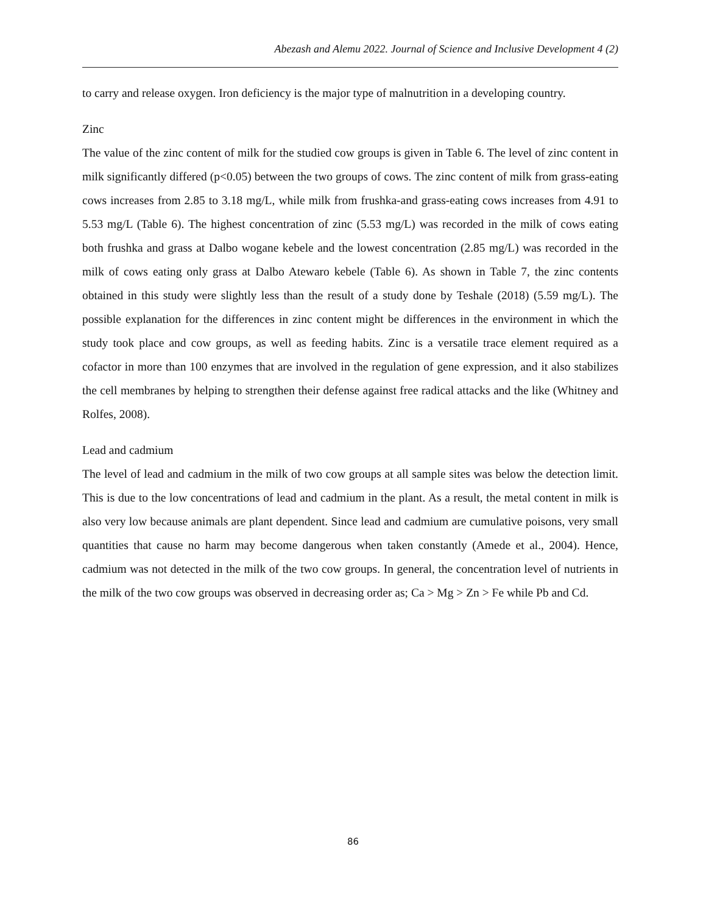Abezash and Alemu 2022. Journal of Science and Inclusive Development 4 (2)
to carry and release oxygen. Iron deficiency is the major type of malnutrition in a developing country.
Zinc
The value of the zinc content of milk for the studied cow groups is given in Table 6. The level of zinc content in milk significantly differed (p<0.05) between the two groups of cows. The zinc content of milk from grass-eating cows increases from 2.85 to 3.18 mg/L, while milk from frushka-and grass-eating cows increases from 4.91 to 5.53 mg/L (Table 6). The highest concentration of zinc (5.53 mg/L) was recorded in the milk of cows eating both frushka and grass at Dalbo wogane kebele and the lowest concentration (2.85 mg/L) was recorded in the milk of cows eating only grass at Dalbo Atewaro kebele (Table 6). As shown in Table 7, the zinc contents obtained in this study were slightly less than the result of a study done by Teshale (2018) (5.59 mg/L). The possible explanation for the differences in zinc content might be differences in the environment in which the study took place and cow groups, as well as feeding habits. Zinc is a versatile trace element required as a cofactor in more than 100 enzymes that are involved in the regulation of gene expression, and it also stabilizes the cell membranes by helping to strengthen their defense against free radical attacks and the like (Whitney and Rolfes, 2008).
Lead and cadmium
The level of lead and cadmium in the milk of two cow groups at all sample sites was below the detection limit. This is due to the low concentrations of lead and cadmium in the plant. As a result, the metal content in milk is also very low because animals are plant dependent. Since lead and cadmium are cumulative poisons, very small quantities that cause no harm may become dangerous when taken constantly (Amede et al., 2004). Hence, cadmium was not detected in the milk of the two cow groups. In general, the concentration level of nutrients in the milk of the two cow groups was observed in decreasing order as; Ca > Mg > Zn > Fe while Pb and Cd.
86